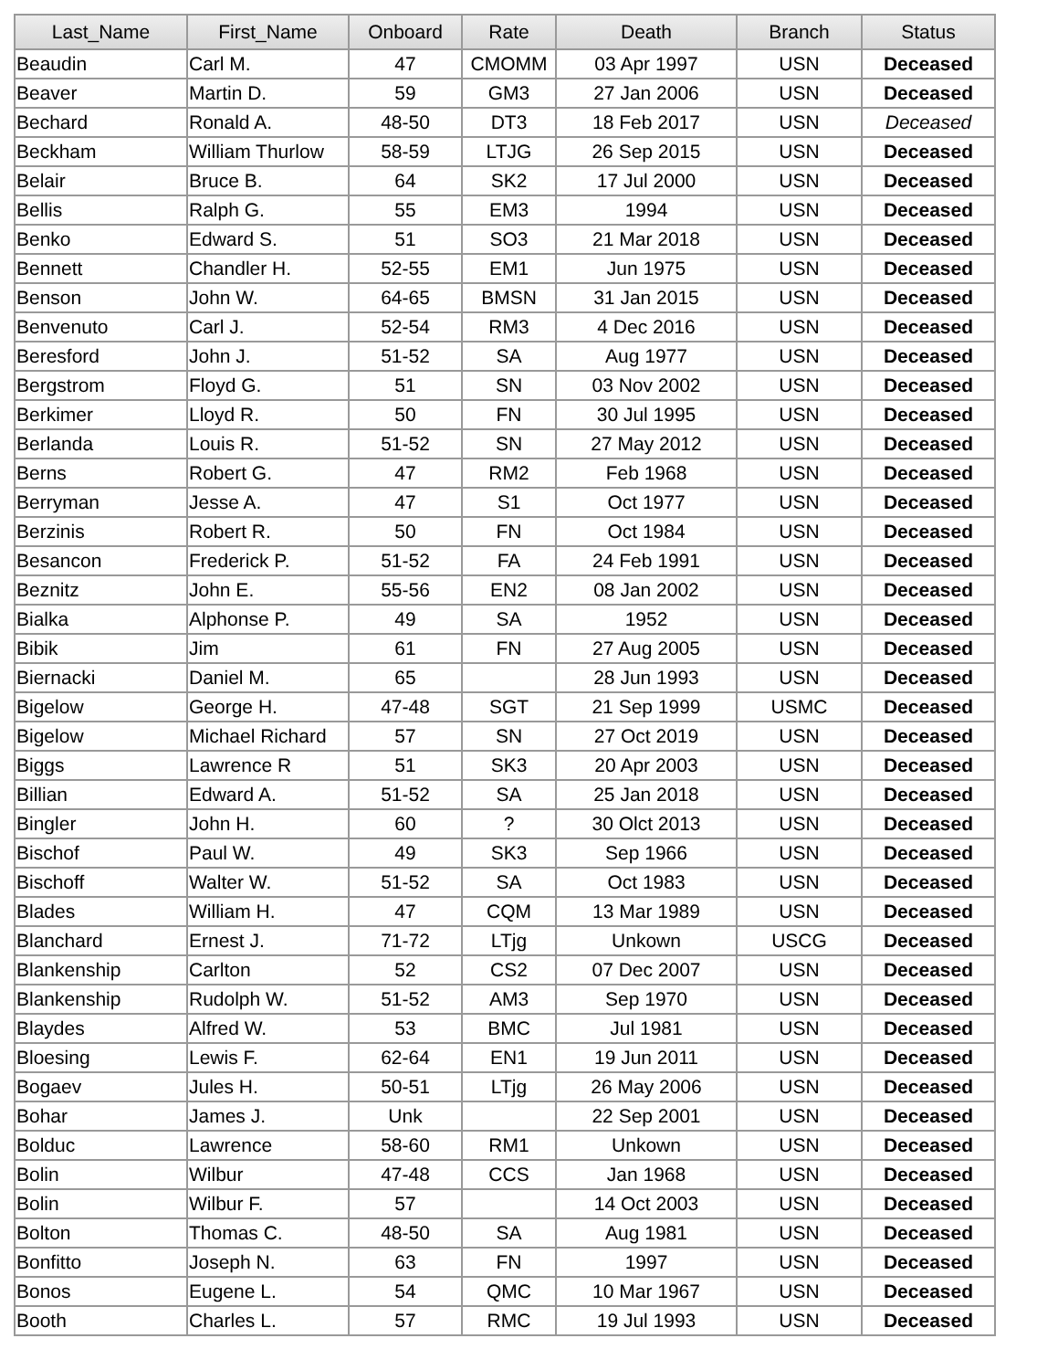| Last_Name | First_Name | Onboard | Rate | Death | Branch | Status |
| --- | --- | --- | --- | --- | --- | --- |
| Beaudin | Carl M. | 47 | CMOMM | 03 Apr 1997 | USN | Deceased |
| Beaver | Martin D. | 59 | GM3 | 27 Jan 2006 | USN | Deceased |
| Bechard | Ronald A. | 48-50 | DT3 | 18 Feb 2017 | USN | Deceased |
| Beckham | William Thurlow | 58-59 | LTJG | 26 Sep 2015 | USN | Deceased |
| Belair | Bruce B. | 64 | SK2 | 17 Jul 2000 | USN | Deceased |
| Bellis | Ralph G. | 55 | EM3 | 1994 | USN | Deceased |
| Benko | Edward S. | 51 | SO3 | 21 Mar 2018 | USN | Deceased |
| Bennett | Chandler H. | 52-55 | EM1 | Jun 1975 | USN | Deceased |
| Benson | John W. | 64-65 | BMSN | 31 Jan 2015 | USN | Deceased |
| Benvenuto | Carl J. | 52-54 | RM3 | 4 Dec 2016 | USN | Deceased |
| Beresford | John J. | 51-52 | SA | Aug 1977 | USN | Deceased |
| Bergstrom | Floyd G. | 51 | SN | 03 Nov 2002 | USN | Deceased |
| Berkimer | Lloyd R. | 50 | FN | 30 Jul 1995 | USN | Deceased |
| Berlanda | Louis R. | 51-52 | SN | 27 May 2012 | USN | Deceased |
| Berns | Robert G. | 47 | RM2 | Feb 1968 | USN | Deceased |
| Berryman | Jesse A. | 47 | S1 | Oct 1977 | USN | Deceased |
| Berzinis | Robert R. | 50 | FN | Oct 1984 | USN | Deceased |
| Besancon | Frederick P. | 51-52 | FA | 24 Feb 1991 | USN | Deceased |
| Beznitz | John E. | 55-56 | EN2 | 08 Jan 2002 | USN | Deceased |
| Bialka | Alphonse P. | 49 | SA | 1952 | USN | Deceased |
| Bibik | Jim | 61 | FN | 27 Aug 2005 | USN | Deceased |
| Biernacki | Daniel M. | 65 | | 28 Jun 1993 | USN | Deceased |
| Bigelow | George H. | 47-48 | SGT | 21 Sep 1999 | USMC | Deceased |
| Bigelow | Michael Richard | 57 | SN | 27 Oct 2019 | USN | Deceased |
| Biggs | Lawrence R | 51 | SK3 | 20 Apr 2003 | USN | Deceased |
| Billian | Edward A. | 51-52 | SA | 25 Jan 2018 | USN | Deceased |
| Bingler | John H. | 60 | ? | 30 Olct 2013 | USN | Deceased |
| Bischof | Paul W. | 49 | SK3 | Sep 1966 | USN | Deceased |
| Bischoff | Walter W. | 51-52 | SA | Oct 1983 | USN | Deceased |
| Blades | William H. | 47 | CQM | 13 Mar 1989 | USN | Deceased |
| Blanchard | Ernest J. | 71-72 | LTjg | Unkown | USCG | Deceased |
| Blankenship | Carlton | 52 | CS2 | 07 Dec 2007 | USN | Deceased |
| Blankenship | Rudolph W. | 51-52 | AM3 | Sep 1970 | USN | Deceased |
| Blaydes | Alfred W. | 53 | BMC | Jul 1981 | USN | Deceased |
| Bloesing | Lewis F. | 62-64 | EN1 | 19 Jun 2011 | USN | Deceased |
| Bogaev | Jules H. | 50-51 | LTjg | 26 May 2006 | USN | Deceased |
| Bohar | James J. | Unk | | 22 Sep 2001 | USN | Deceased |
| Bolduc | Lawrence | 58-60 | RM1 | Unkown | USN | Deceased |
| Bolin | Wilbur | 47-48 | CCS | Jan 1968 | USN | Deceased |
| Bolin | Wilbur F. | 57 | | 14 Oct 2003 | USN | Deceased |
| Bolton | Thomas C. | 48-50 | SA | Aug 1981 | USN | Deceased |
| Bonfitto | Joseph N. | 63 | FN | 1997 | USN | Deceased |
| Bonos | Eugene L. | 54 | QMC | 10 Mar 1967 | USN | Deceased |
| Booth | Charles L. | 57 | RMC | 19 Jul 1993 | USN | Deceased |